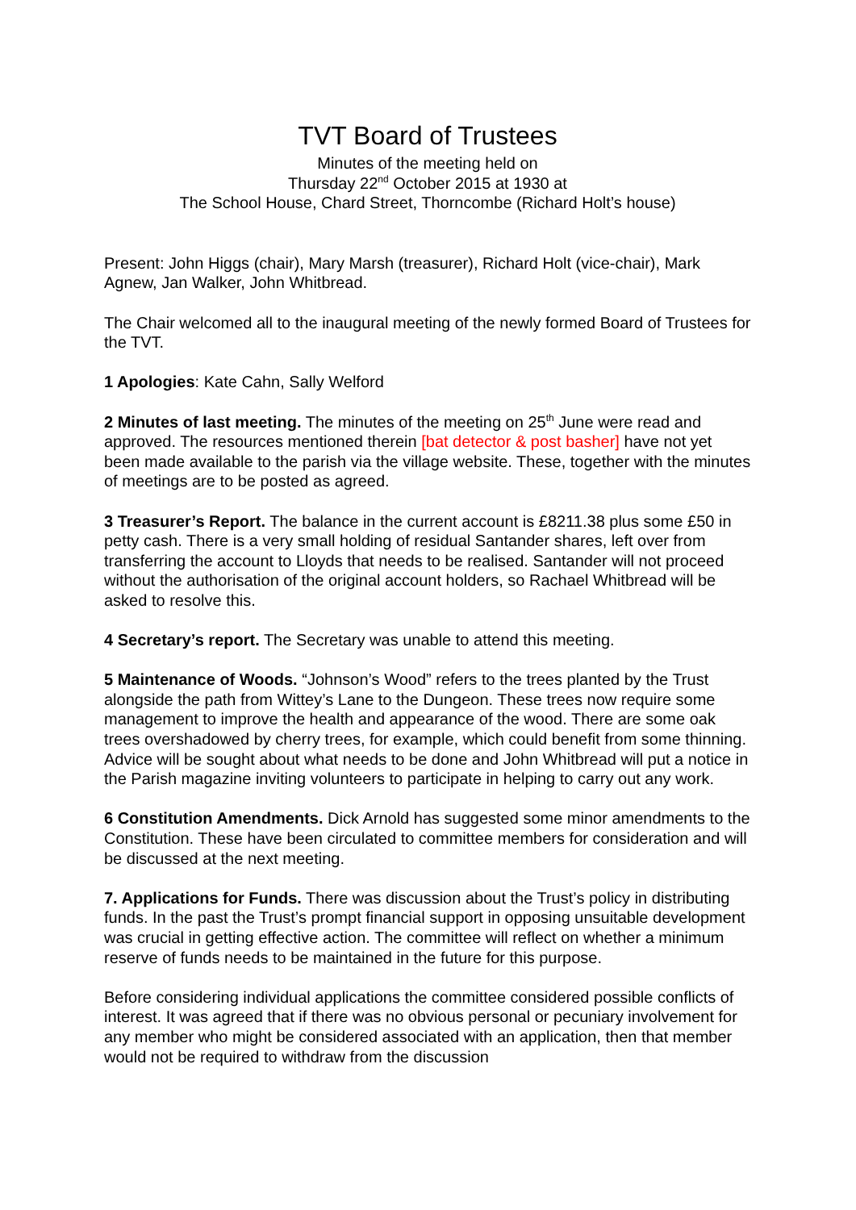TVT Board of Trustees
Minutes of the meeting held on
Thursday 22<sup>nd</sup> October 2015 at 1930 at
The School House, Chard Street, Thorncombe (Richard Holt’s house)
Present: John Higgs (chair), Mary Marsh (treasurer), Richard Holt (vice-chair), Mark Agnew, Jan Walker, John Whitbread.
The Chair welcomed all to the inaugural meeting of the newly formed Board of Trustees for the TVT.
1 Apologies: Kate Cahn, Sally Welford
2 Minutes of last meeting. The minutes of the meeting on 25<sup>th</sup> June were read and approved. The resources mentioned therein [bat detector & post basher] have not yet been made available to the parish via the village website. These, together with the minutes of meetings are to be posted as agreed.
3 Treasurer’s Report. The balance in the current account is £8211.38 plus some £50 in petty cash. There is a very small holding of residual Santander shares, left over from transferring the account to Lloyds that needs to be realised. Santander will not proceed without the authorisation of the original account holders, so Rachael Whitbread will be asked to resolve this.
4 Secretary’s report. The Secretary was unable to attend this meeting.
5 Maintenance of Woods. “Johnson’s Wood” refers to the trees planted by the Trust alongside the path from Wittey’s Lane to the Dungeon. These trees now require some management to improve the health and appearance of the wood. There are some oak trees overshadowed by cherry trees, for example, which could benefit from some thinning. Advice will be sought about what needs to be done and John Whitbread will put a notice in the Parish magazine inviting volunteers to participate in helping to carry out any work.
6 Constitution Amendments. Dick Arnold has suggested some minor amendments to the Constitution. These have been circulated to committee members for consideration and will be discussed at the next meeting.
7. Applications for Funds. There was discussion about the Trust’s policy in distributing funds. In the past the Trust’s prompt financial support in opposing unsuitable development was crucial in getting effective action. The committee will reflect on whether a minimum reserve of funds needs to be maintained in the future for this purpose.
Before considering individual applications the committee considered possible conflicts of interest. It was agreed that if there was no obvious personal or pecuniary involvement for any member who might be considered associated with an application, then that member would not be required to withdraw from the discussion